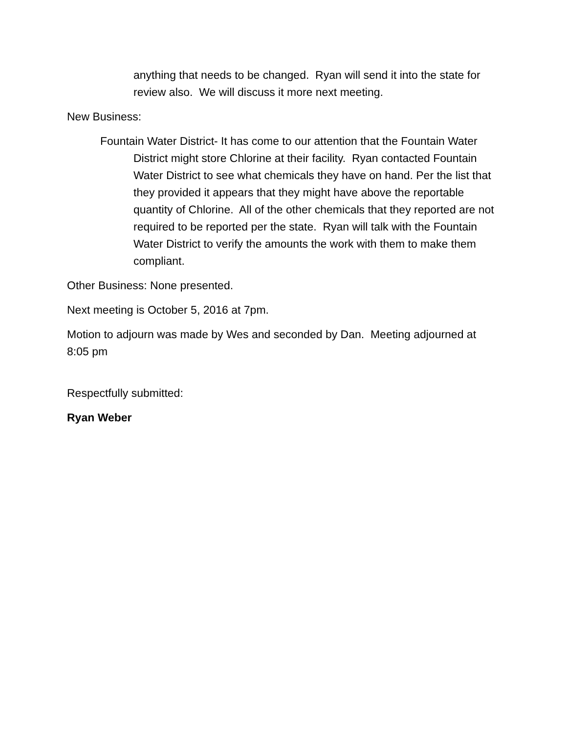anything that needs to be changed. Ryan will send it into the state for review also. We will discuss it more next meeting.
New Business:
Fountain Water District- It has come to our attention that the Fountain Water District might store Chlorine at their facility. Ryan contacted Fountain Water District to see what chemicals they have on hand. Per the list that they provided it appears that they might have above the reportable quantity of Chlorine. All of the other chemicals that they reported are not required to be reported per the state. Ryan will talk with the Fountain Water District to verify the amounts the work with them to make them compliant.
Other Business: None presented.
Next meeting is October 5, 2016 at 7pm.
Motion to adjourn was made by Wes and seconded by Dan. Meeting adjourned at 8:05 pm
Respectfully submitted:
Ryan Weber